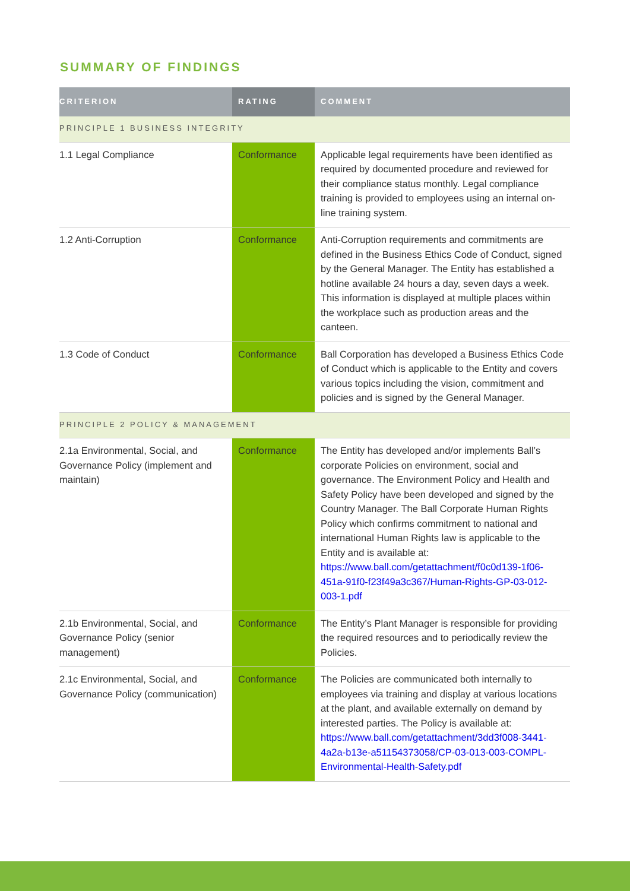SUMMARY OF FINDINGS
| CRITERION | RATING | COMMENT |
| --- | --- | --- |
| PRINCIPLE 1 BUSINESS INTEGRITY | | |
| 1.1 Legal Compliance | Conformance | Applicable legal requirements have been identified as required by documented procedure and reviewed for their compliance status monthly. Legal compliance training is provided to employees using an internal on-line training system. |
| 1.2 Anti-Corruption | Conformance | Anti-Corruption requirements and commitments are defined in the Business Ethics Code of Conduct, signed by the General Manager. The Entity has established a hotline available 24 hours a day, seven days a week. This information is displayed at multiple places within the workplace such as production areas and the canteen. |
| 1.3 Code of Conduct | Conformance | Ball Corporation has developed a Business Ethics Code of Conduct which is applicable to the Entity and covers various topics including the vision, commitment and policies and is signed by the General Manager. |
| PRINCIPLE 2 POLICY & MANAGEMENT | | |
| 2.1a Environmental, Social, and Governance Policy (implement and maintain) | Conformance | The Entity has developed and/or implements Ball’s corporate Policies on environment, social and governance. The Environment Policy and Health and Safety Policy have been developed and signed by the Country Manager. The Ball Corporate Human Rights Policy which confirms commitment to national and international Human Rights law is applicable to the Entity and is available at: https://www.ball.com/getattachment/f0c0d139-1f06-451a-91f0-f23f49a3c367/Human-Rights-GP-03-012-003-1.pdf |
| 2.1b Environmental, Social, and Governance Policy (senior management) | Conformance | The Entity’s Plant Manager is responsible for providing the required resources and to periodically review the Policies. |
| 2.1c Environmental, Social, and Governance Policy (communication) | Conformance | The Policies are communicated both internally to employees via training and display at various locations at the plant, and available externally on demand by interested parties. The Policy is available at: https://www.ball.com/getattachment/3dd3f008-3441-4a2a-b13e-a51154373058/CP-03-013-003-COMPL-Environmental-Health-Safety.pdf |